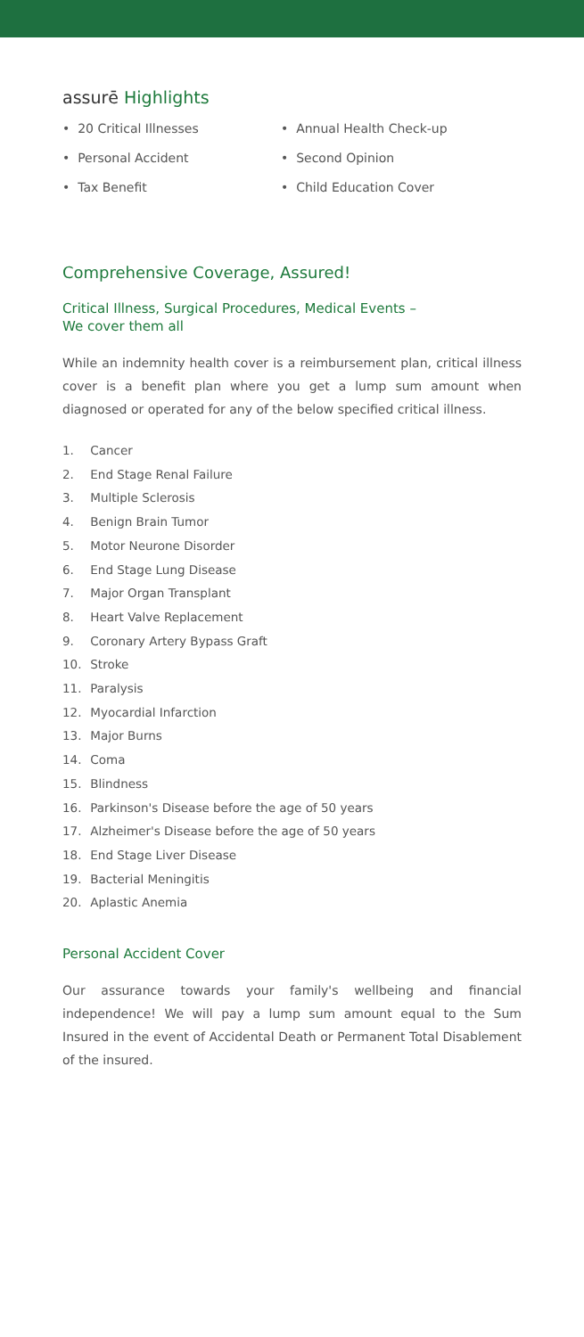assurē Highlights
• 20 Critical Illnesses
• Personal Accident
• Tax Benefit
• Annual Health Check-up
• Second Opinion
• Child Education Cover
Comprehensive Coverage, Assured!
Critical Illness, Surgical Procedures, Medical Events –
We cover them all
While an indemnity health cover is a reimbursement plan, critical illness cover is a benefit plan where you get a lump sum amount when diagnosed or operated for any of the below specified critical illness.
1. Cancer
2. End Stage Renal Failure
3. Multiple Sclerosis
4. Benign Brain Tumor
5. Motor Neurone Disorder
6. End Stage Lung Disease
7. Major Organ Transplant
8. Heart Valve Replacement
9. Coronary Artery Bypass Graft
10. Stroke
11. Paralysis
12. Myocardial Infarction
13. Major Burns
14. Coma
15. Blindness
16. Parkinson's Disease before the age of 50 years
17. Alzheimer's Disease before the age of 50 years
18. End Stage Liver Disease
19. Bacterial Meningitis
20. Aplastic Anemia
Personal Accident Cover
Our assurance towards your family's wellbeing and financial independence! We will pay a lump sum amount equal to the Sum Insured in the event of Accidental Death or Permanent Total Disablement of the insured.